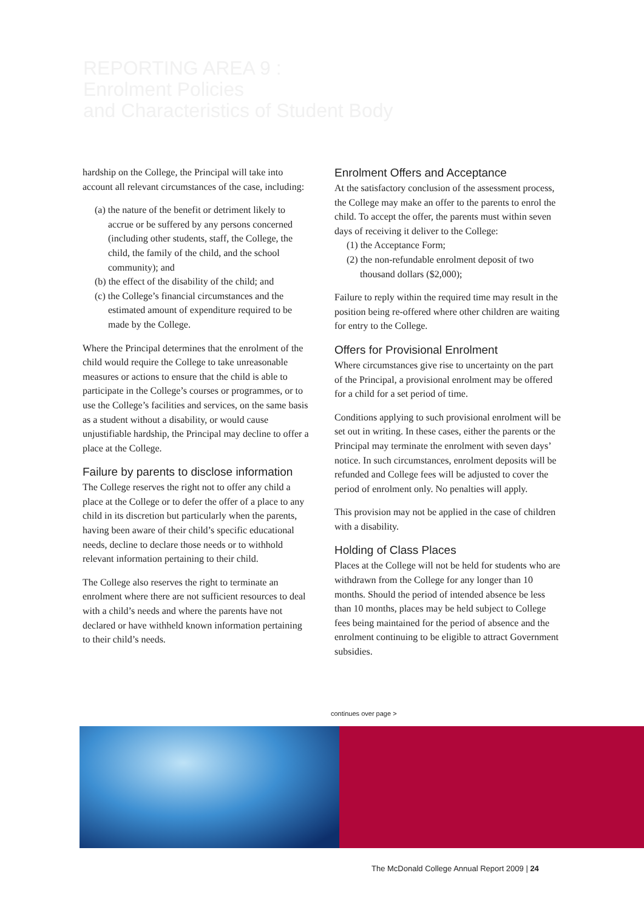REPORTING AREA 9 :
Enrolment Policies
and Characteristics of Student Body
hardship on the College, the Principal will take into account all relevant circumstances of the case, including:
(a) the nature of the benefit or detriment likely to accrue or be suffered by any persons concerned (including other students, staff, the College, the child, the family of the child, and the school community); and
(b) the effect of the disability of the child; and
(c) the College’s financial circumstances and the estimated amount of expenditure required to be made by the College.
Where the Principal determines that the enrolment of the child would require the College to take unreasonable measures or actions to ensure that the child is able to participate in the College’s courses or programmes, or to use the College’s facilities and services, on the same basis as a student without a disability, or would cause unjustifiable hardship, the Principal may decline to offer a place at the College.
Failure by parents to disclose information
The College reserves the right not to offer any child a place at the College or to defer the offer of a place to any child in its discretion but particularly when the parents, having been aware of their child’s specific educational needs, decline to declare those needs or to withhold relevant information pertaining to their child.
The College also reserves the right to terminate an enrolment where there are not sufficient resources to deal with a child’s needs and where the parents have not declared or have withheld known information pertaining to their child’s needs.
Enrolment Offers and Acceptance
At the satisfactory conclusion of the assessment process, the College may make an offer to the parents to enrol the child. To accept the offer, the parents must within seven days of receiving it deliver to the College:
(1) the Acceptance Form;
(2) the non-refundable enrolment deposit of two thousand dollars ($2,000);
Failure to reply within the required time may result in the position being re-offered where other children are waiting for entry to the College.
Offers for Provisional Enrolment
Where circumstances give rise to uncertainty on the part of the Principal, a provisional enrolment may be offered for a child for a set period of time.
Conditions applying to such provisional enrolment will be set out in writing. In these cases, either the parents or the Principal may terminate the enrolment with seven days’ notice. In such circumstances, enrolment deposits will be refunded and College fees will be adjusted to cover the period of enrolment only. No penalties will apply.
This provision may not be applied in the case of children with a disability.
Holding of Class Places
Places at the College will not be held for students who are withdrawn from the College for any longer than 10 months. Should the period of intended absence be less than 10 months, places may be held subject to College fees being maintained for the period of absence and the enrolment continuing to be eligible to attract Government subsidies.
continues over page >
The McDonald College Annual Report 2009 | 24